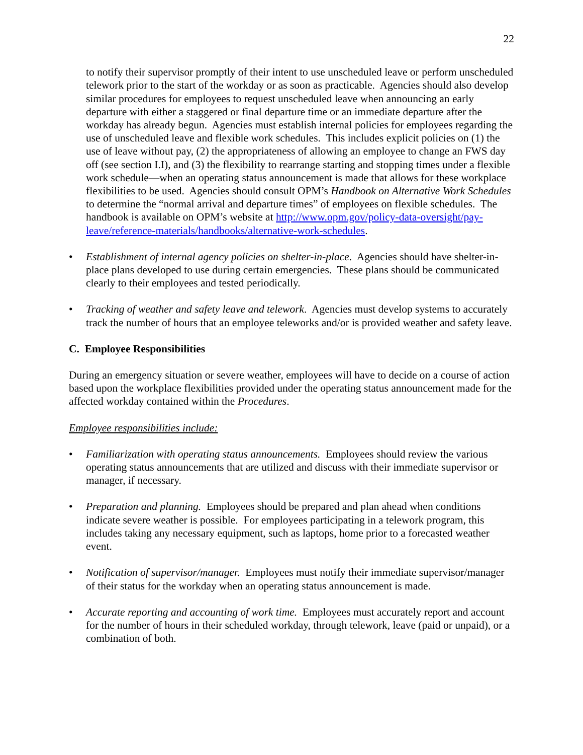22
to notify their supervisor promptly of their intent to use unscheduled leave or perform unscheduled telework prior to the start of the workday or as soon as practicable. Agencies should also develop similar procedures for employees to request unscheduled leave when announcing an early departure with either a staggered or final departure time or an immediate departure after the workday has already begun. Agencies must establish internal policies for employees regarding the use of unscheduled leave and flexible work schedules. This includes explicit policies on (1) the use of leave without pay, (2) the appropriateness of allowing an employee to change an FWS day off (see section I.I), and (3) the flexibility to rearrange starting and stopping times under a flexible work schedule—when an operating status announcement is made that allows for these workplace flexibilities to be used. Agencies should consult OPM’s Handbook on Alternative Work Schedules to determine the “normal arrival and departure times” of employees on flexible schedules. The handbook is available on OPM’s website at http://www.opm.gov/policy-data-oversight/pay-leave/reference-materials/handbooks/alternative-work-schedules.
• Establishment of internal agency policies on shelter-in-place. Agencies should have shelter-in-place plans developed to use during certain emergencies. These plans should be communicated clearly to their employees and tested periodically.
• Tracking of weather and safety leave and telework. Agencies must develop systems to accurately track the number of hours that an employee teleworks and/or is provided weather and safety leave.
C. Employee Responsibilities
During an emergency situation or severe weather, employees will have to decide on a course of action based upon the workplace flexibilities provided under the operating status announcement made for the affected workday contained within the Procedures.
Employee responsibilities include:
• Familiarization with operating status announcements. Employees should review the various operating status announcements that are utilized and discuss with their immediate supervisor or manager, if necessary.
• Preparation and planning. Employees should be prepared and plan ahead when conditions indicate severe weather is possible. For employees participating in a telework program, this includes taking any necessary equipment, such as laptops, home prior to a forecasted weather event.
• Notification of supervisor/manager. Employees must notify their immediate supervisor/manager of their status for the workday when an operating status announcement is made.
• Accurate reporting and accounting of work time. Employees must accurately report and account for the number of hours in their scheduled workday, through telework, leave (paid or unpaid), or a combination of both.